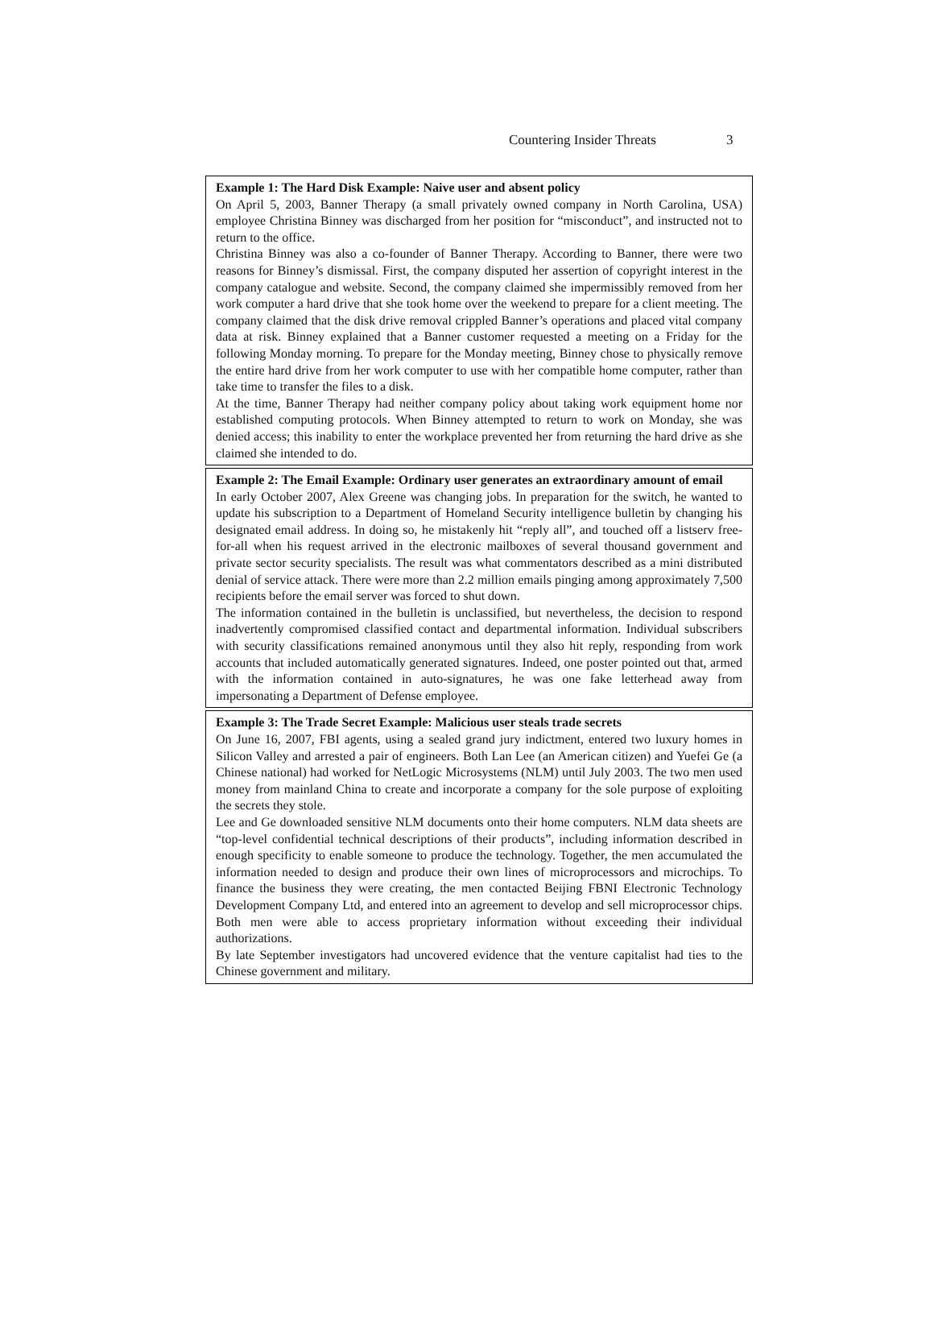Countering Insider Threats 3
Example 1: The Hard Disk Example: Naive user and absent policy
On April 5, 2003, Banner Therapy (a small privately owned company in North Carolina, USA) employee Christina Binney was discharged from her position for “misconduct”, and instructed not to return to the office.
Christina Binney was also a co-founder of Banner Therapy. According to Banner, there were two reasons for Binney’s dismissal. First, the company disputed her assertion of copyright interest in the company catalogue and website. Second, the company claimed she impermissibly removed from her work computer a hard drive that she took home over the weekend to prepare for a client meeting. The company claimed that the disk drive removal crippled Banner’s operations and placed vital company data at risk. Binney explained that a Banner customer requested a meeting on a Friday for the following Monday morning. To prepare for the Monday meeting, Binney chose to physically remove the entire hard drive from her work computer to use with her compatible home computer, rather than take time to transfer the files to a disk.
At the time, Banner Therapy had neither company policy about taking work equipment home nor established computing protocols. When Binney attempted to return to work on Monday, she was denied access; this inability to enter the workplace prevented her from returning the hard drive as she claimed she intended to do.
Example 2: The Email Example: Ordinary user generates an extraordinary amount of email
In early October 2007, Alex Greene was changing jobs. In preparation for the switch, he wanted to update his subscription to a Department of Homeland Security intelligence bulletin by changing his designated email address. In doing so, he mistakenly hit “reply all”, and touched off a listserv free-for-all when his request arrived in the electronic mailboxes of several thousand government and private sector security specialists. The result was what commentators described as a mini distributed denial of service attack. There were more than 2.2 million emails pinging among approximately 7,500 recipients before the email server was forced to shut down.
The information contained in the bulletin is unclassified, but nevertheless, the decision to respond inadvertently compromised classified contact and departmental information. Individual subscribers with security classifications remained anonymous until they also hit reply, responding from work accounts that included automatically generated signatures. Indeed, one poster pointed out that, armed with the information contained in auto-signatures, he was one fake letterhead away from impersonating a Department of Defense employee.
Example 3: The Trade Secret Example: Malicious user steals trade secrets
On June 16, 2007, FBI agents, using a sealed grand jury indictment, entered two luxury homes in Silicon Valley and arrested a pair of engineers. Both Lan Lee (an American citizen) and Yuefei Ge (a Chinese national) had worked for NetLogic Microsystems (NLM) until July 2003. The two men used money from mainland China to create and incorporate a company for the sole purpose of exploiting the secrets they stole.
Lee and Ge downloaded sensitive NLM documents onto their home computers. NLM data sheets are “top-level confidential technical descriptions of their products”, including information described in enough specificity to enable someone to produce the technology. Together, the men accumulated the information needed to design and produce their own lines of microprocessors and microchips. To finance the business they were creating, the men contacted Beijing FBNI Electronic Technology Development Company Ltd, and entered into an agreement to develop and sell microprocessor chips. Both men were able to access proprietary information without exceeding their individual authorizations.
By late September investigators had uncovered evidence that the venture capitalist had ties to the Chinese government and military.